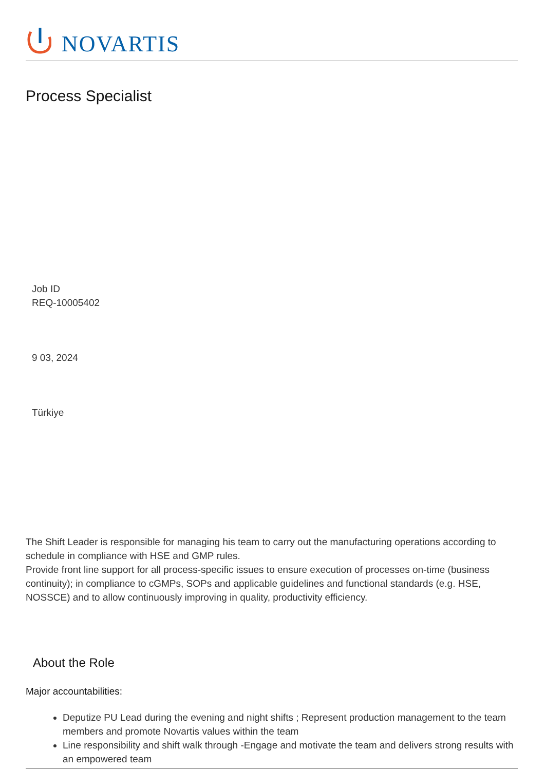NOVARTIS
Process Specialist
Job ID
REQ-10005402
9 03, 2024
Türkiye
The Shift Leader is responsible for managing his team to carry out the manufacturing operations according to schedule in compliance with HSE and GMP rules.
Provide front line support for all process-specific issues to ensure execution of processes on-time (business continuity); in compliance to cGMPs, SOPs and applicable guidelines and functional standards (e.g. HSE, NOSSCE) and to allow continuously improving in quality, productivity efficiency.
About the Role
Major accountabilities:
Deputize PU Lead during the evening and night shifts ; Represent production management to the team members and promote Novartis values within the team
Line responsibility and shift walk through -Engage and motivate the team and delivers strong results with an empowered team